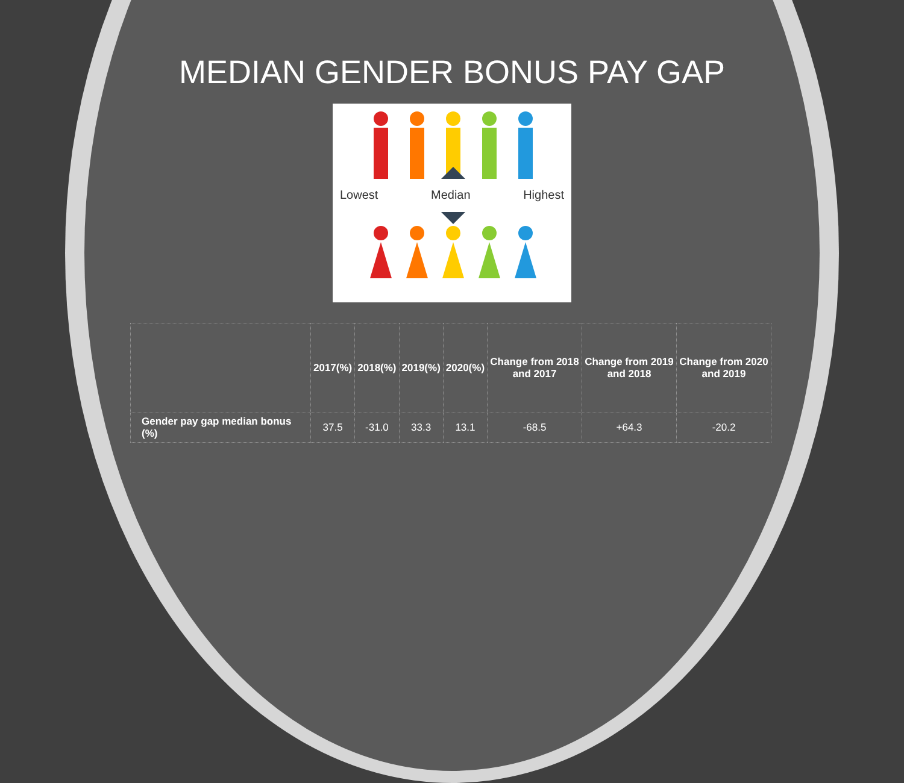MEDIAN GENDER BONUS PAY GAP
Lowest Median Highest
| | 2017(%) | 2018(%) | 2019(%) | 2020(%) | Change from 2018 and 2017 | Change from 2019 and 2018 | Change from 2020 and 2019 |
| --- | --- | --- | --- | --- | --- | --- | --- |
| Gender pay gap median bonus (%) | 37.5 | -31.0 | 33.3 | 13.1 | -68.5 | +64.3 | -20.2 |